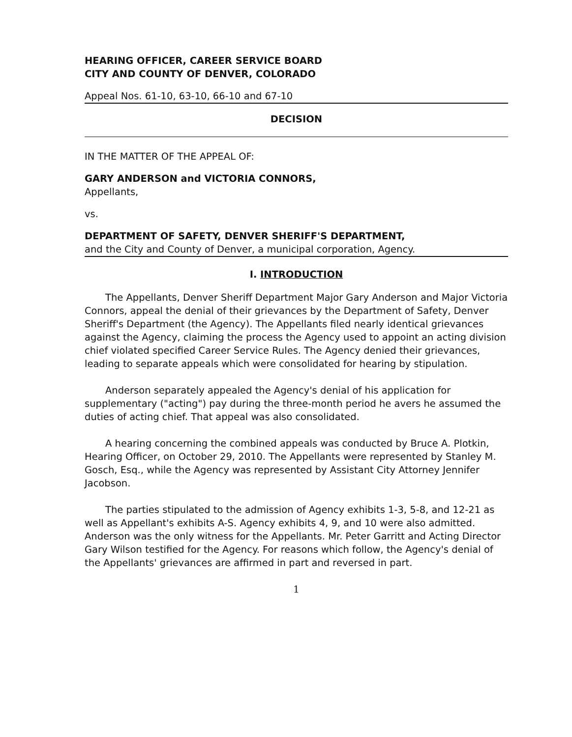HEARING OFFICER, CAREER SERVICE BOARD
CITY AND COUNTY OF DENVER, COLORADO
Appeal Nos. 61-10, 63-10, 66-10 and 67-10
DECISION
IN THE MATTER OF THE APPEAL OF:
GARY ANDERSON and VICTORIA CONNORS,
Appellants,
vs.
DEPARTMENT OF SAFETY, DENVER SHERIFF'S DEPARTMENT,
and the City and County of Denver, a municipal corporation, Agency.
I. INTRODUCTION
The Appellants, Denver Sheriff Department Major Gary Anderson and Major Victoria Connors, appeal the denial of their grievances by the Department of Safety, Denver Sheriff's Department (the Agency). The Appellants filed nearly identical grievances against the Agency, claiming the process the Agency used to appoint an acting division chief violated specified Career Service Rules. The Agency denied their grievances, leading to separate appeals which were consolidated for hearing by stipulation.
Anderson separately appealed the Agency's denial of his application for supplementary ("acting") pay during the three-month period he avers he assumed the duties of acting chief. That appeal was also consolidated.
A hearing concerning the combined appeals was conducted by Bruce A. Plotkin, Hearing Officer, on October 29, 2010. The Appellants were represented by Stanley M. Gosch, Esq., while the Agency was represented by Assistant City Attorney Jennifer Jacobson.
The parties stipulated to the admission of Agency exhibits 1-3, 5-8, and 12-21 as well as Appellant's exhibits A-S. Agency exhibits 4, 9, and 10 were also admitted. Anderson was the only witness for the Appellants. Mr. Peter Garritt and Acting Director Gary Wilson testified for the Agency. For reasons which follow, the Agency's denial of the Appellants' grievances are affirmed in part and reversed in part.
1